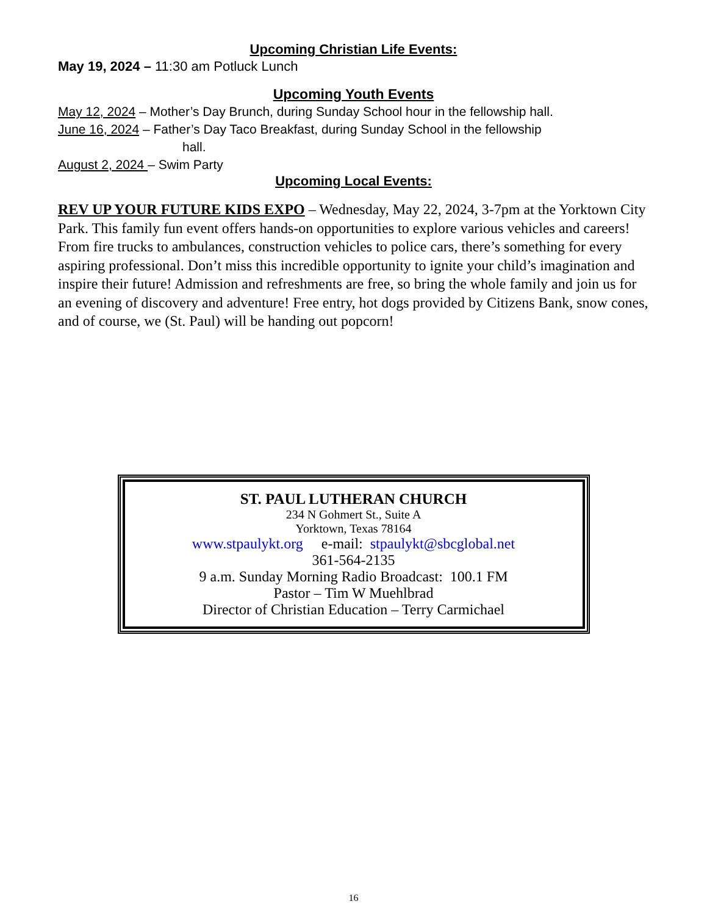Upcoming Christian Life Events:
May 19, 2024 – 11:30 am Potluck Lunch
Upcoming Youth Events
May 12, 2024 – Mother’s Day Brunch, during Sunday School hour in the fellowship hall.
June 16, 2024 – Father’s Day Taco Breakfast, during Sunday School in the fellowship
hall.
August 2, 2024 – Swim Party
Upcoming Local Events:
REV UP YOUR FUTURE KIDS EXPO – Wednesday, May 22, 2024, 3-7pm at the Yorktown City Park. This family fun event offers hands-on opportunities to explore various vehicles and careers! From fire trucks to ambulances, construction vehicles to police cars, there’s something for every aspiring professional. Don’t miss this incredible opportunity to ignite your child’s imagination and inspire their future! Admission and refreshments are free, so bring the whole family and join us for an evening of discovery and adventure! Free entry, hot dogs provided by Citizens Bank, snow cones, and of course, we (St. Paul) will be handing out popcorn!
ST. PAUL LUTHERAN CHURCH
234 N Gohmert St., Suite A
Yorktown, Texas 78164
www.stpaulykt.org e-mail: stpaulykt@sbcglobal.net
361-564-2135
9 a.m. Sunday Morning Radio Broadcast: 100.1 FM
Pastor – Tim W Muehlbrad
Director of Christian Education – Terry Carmichael
16